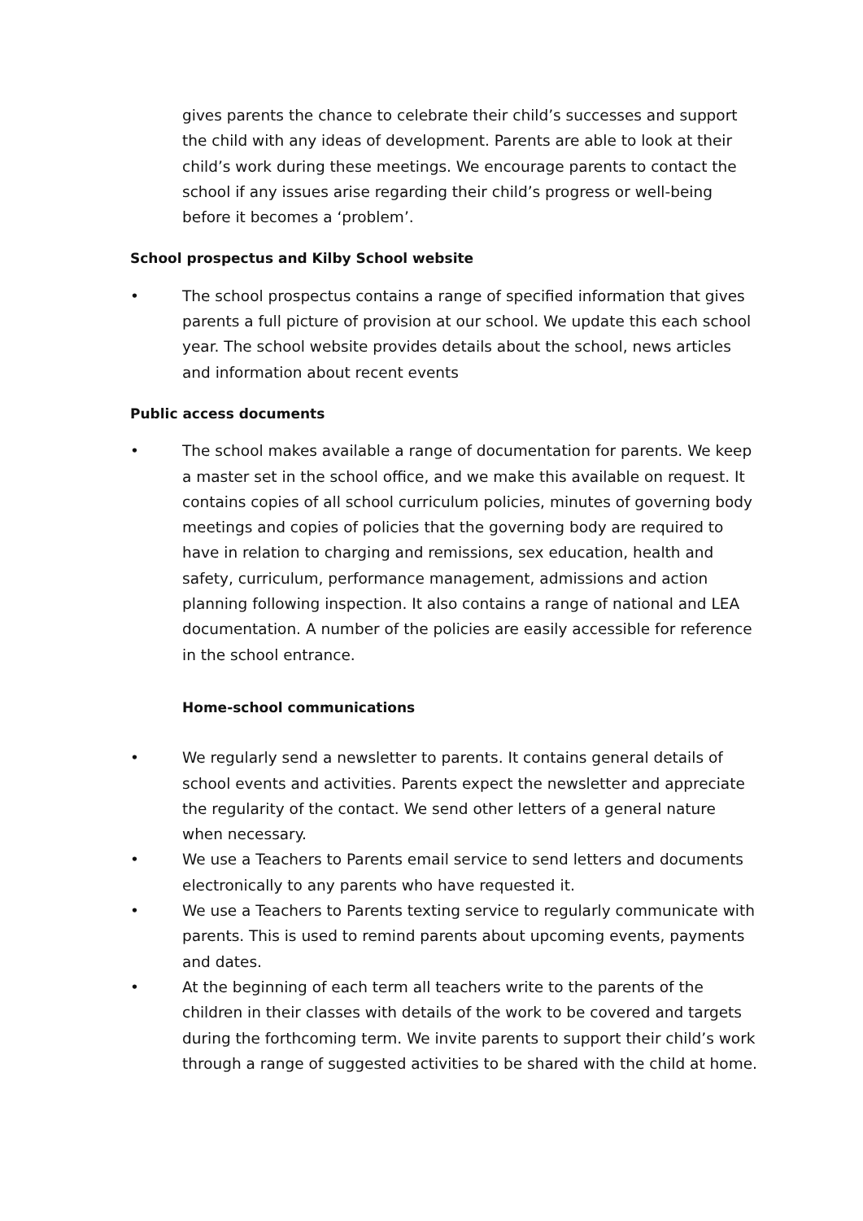gives parents the chance to celebrate their child’s successes and support the child with any ideas of development. Parents are able to look at their child’s work during these meetings. We encourage parents to contact the school if any issues arise regarding their child’s progress or well-being before it becomes a ‘problem’.
School prospectus and Kilby School website
• The school prospectus contains a range of specified information that gives parents a full picture of provision at our school. We update this each school year. The school website provides details about the school, news articles and information about recent events
Public access documents
• The school makes available a range of documentation for parents. We keep a master set in the school office, and we make this available on request. It contains copies of all school curriculum policies, minutes of governing body meetings and copies of policies that the governing body are required to have in relation to charging and remissions, sex education, health and safety, curriculum, performance management, admissions and action planning following inspection. It also contains a range of national and LEA documentation. A number of the policies are easily accessible for reference in the school entrance.
Home-school communications
• We regularly send a newsletter to parents. It contains general details of school events and activities. Parents expect the newsletter and appreciate the regularity of the contact. We send other letters of a general nature when necessary.
• We use a Teachers to Parents email service to send letters and documents electronically to any parents who have requested it.
• We use a Teachers to Parents texting service to regularly communicate with parents. This is used to remind parents about upcoming events, payments and dates.
• At the beginning of each term all teachers write to the parents of the children in their classes with details of the work to be covered and targets during the forthcoming term. We invite parents to support their child’s work through a range of suggested activities to be shared with the child at home.